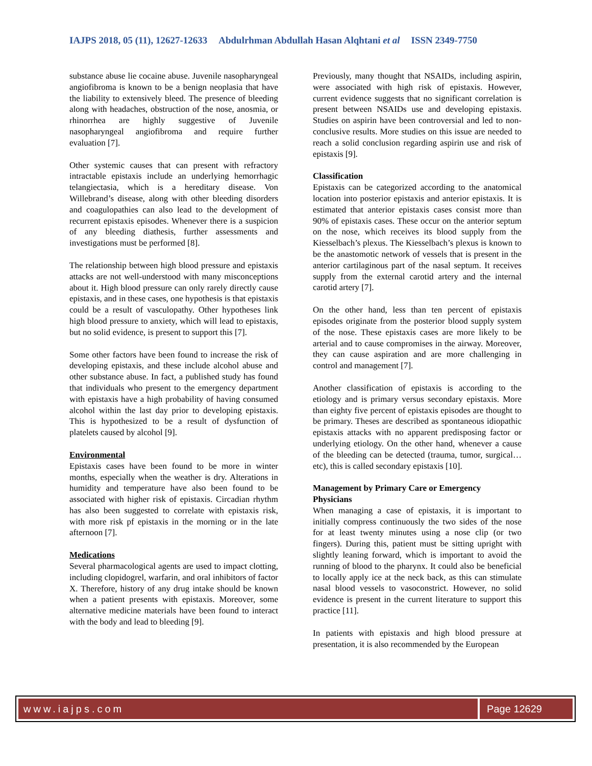IAJPS 2018, 05 (11), 12627-12633 Abdulrhman Abdullah Hasan Alqhtani et al ISSN 2349-7750
substance abuse lie cocaine abuse. Juvenile nasopharyngeal angiofibroma is known to be a benign neoplasia that have the liability to extensively bleed. The presence of bleeding along with headaches, obstruction of the nose, anosmia, or rhinorrhea are highly suggestive of Juvenile nasopharyngeal angiofibroma and require further evaluation [7].
Other systemic causes that can present with refractory intractable epistaxis include an underlying hemorrhagic telangiectasia, which is a hereditary disease. Von Willebrand’s disease, along with other bleeding disorders and coagulopathies can also lead to the development of recurrent epistaxis episodes. Whenever there is a suspicion of any bleeding diathesis, further assessments and investigations must be performed [8].
The relationship between high blood pressure and epistaxis attacks are not well-understood with many misconceptions about it. High blood pressure can only rarely directly cause epistaxis, and in these cases, one hypothesis is that epistaxis could be a result of vasculopathy. Other hypotheses link high blood pressure to anxiety, which will lead to epistaxis, but no solid evidence, is present to support this [7].
Some other factors have been found to increase the risk of developing epistaxis, and these include alcohol abuse and other substance abuse. In fact, a published study has found that individuals who present to the emergency department with epistaxis have a high probability of having consumed alcohol within the last day prior to developing epistaxis. This is hypothesized to be a result of dysfunction of platelets caused by alcohol [9].
Environmental
Epistaxis cases have been found to be more in winter months, especially when the weather is dry. Alterations in humidity and temperature have also been found to be associated with higher risk of epistaxis. Circadian rhythm has also been suggested to correlate with epistaxis risk, with more risk pf epistaxis in the morning or in the late afternoon [7].
Medications
Several pharmacological agents are used to impact clotting, including clopidogrel, warfarin, and oral inhibitors of factor X. Therefore, history of any drug intake should be known when a patient presents with epistaxis. Moreover, some alternative medicine materials have been found to interact with the body and lead to bleeding [9].
Previously, many thought that NSAIDs, including aspirin, were associated with high risk of epistaxis. However, current evidence suggests that no significant correlation is present between NSAIDs use and developing epistaxis. Studies on aspirin have been controversial and led to non-conclusive results. More studies on this issue are needed to reach a solid conclusion regarding aspirin use and risk of epistaxis [9].
Classification
Epistaxis can be categorized according to the anatomical location into posterior epistaxis and anterior epistaxis. It is estimated that anterior epistaxis cases consist more than 90% of epistaxis cases. These occur on the anterior septum on the nose, which receives its blood supply from the Kiesselbach’s plexus. The Kiesselbach’s plexus is known to be the anastomotic network of vessels that is present in the anterior cartilaginous part of the nasal septum. It receives supply from the external carotid artery and the internal carotid artery [7].
On the other hand, less than ten percent of epistaxis episodes originate from the posterior blood supply system of the nose. These epistaxis cases are more likely to be arterial and to cause compromises in the airway. Moreover, they can cause aspiration and are more challenging in control and management [7].
Another classification of epistaxis is according to the etiology and is primary versus secondary epistaxis. More than eighty five percent of epistaxis episodes are thought to be primary. Theses are described as spontaneous idiopathic epistaxis attacks with no apparent predisposing factor or underlying etiology. On the other hand, whenever a cause of the bleeding can be detected (trauma, tumor, surgical… etc), this is called secondary epistaxis [10].
Management by Primary Care or Emergency Physicians
When managing a case of epistaxis, it is important to initially compress continuously the two sides of the nose for at least twenty minutes using a nose clip (or two fingers). During this, patient must be sitting upright with slightly leaning forward, which is important to avoid the running of blood to the pharynx. It could also be beneficial to locally apply ice at the neck back, as this can stimulate nasal blood vessels to vasoconstrict. However, no solid evidence is present in the current literature to support this practice [11].
In patients with epistaxis and high blood pressure at presentation, it is also recommended by the European
www.iajps.com Page 12629